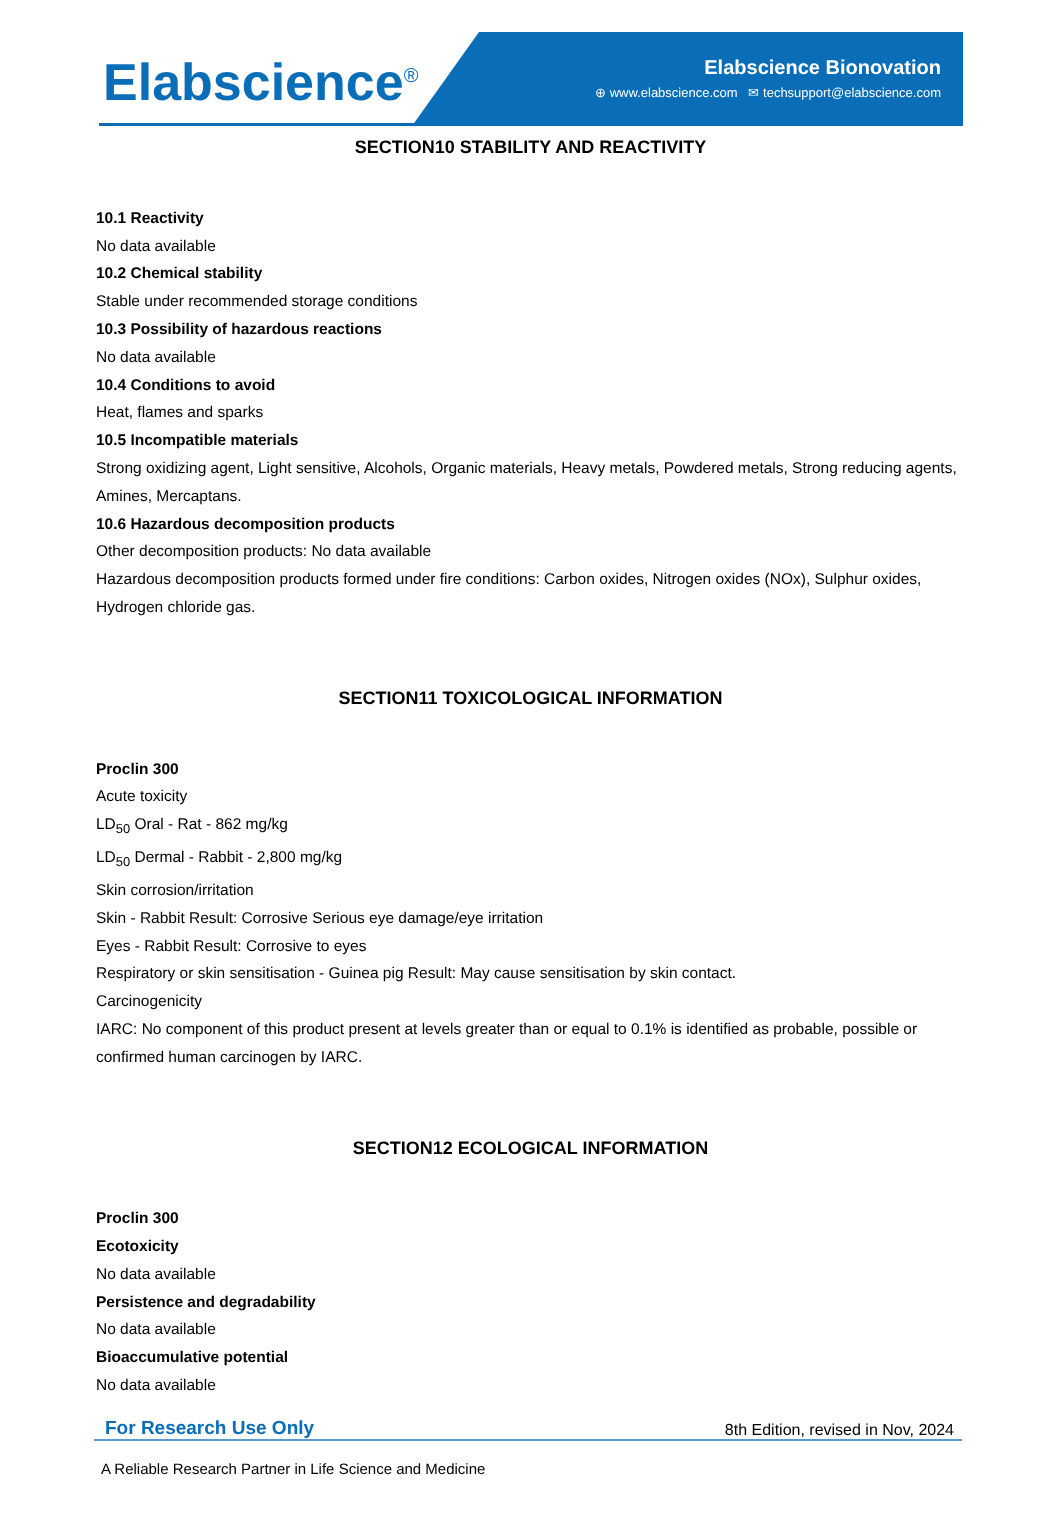Elabscience<sup>®</sup>
Elabscience Bionovation
⊕ www.elabscience.com ✉ techsupport@elabscience.com
SECTION10 STABILITY AND REACTIVITY
10.1 Reactivity
No data available
10.2 Chemical stability
Stable under recommended storage conditions
10.3 Possibility of hazardous reactions
No data available
10.4 Conditions to avoid
Heat, flames and sparks
10.5 Incompatible materials
Strong oxidizing agent, Light sensitive, Alcohols, Organic materials, Heavy metals, Powdered metals, Strong reducing agents, Amines, Mercaptans.
10.6 Hazardous decomposition products
Other decomposition products: No data available
Hazardous decomposition products formed under fire conditions: Carbon oxides, Nitrogen oxides (NOx), Sulphur oxides, Hydrogen chloride gas.
SECTION11 TOXICOLOGICAL INFORMATION
Proclin 300
Acute toxicity
LD<sub>50</sub> Oral - Rat - 862 mg/kg
LD<sub>50</sub> Dermal - Rabbit - 2,800 mg/kg
Skin corrosion/irritation
Skin - Rabbit Result: Corrosive Serious eye damage/eye irritation
Eyes - Rabbit Result: Corrosive to eyes
Respiratory or skin sensitisation - Guinea pig Result: May cause sensitisation by skin contact.
Carcinogenicity
IARC: No component of this product present at levels greater than or equal to 0.1% is identified as probable, possible or confirmed human carcinogen by IARC.
SECTION12 ECOLOGICAL INFORMATION
Proclin 300
Ecotoxicity
No data available
Persistence and degradability
No data available
Bioaccumulative potential
No data available
For Research Use Only 8th Edition, revised in Nov, 2024
A Reliable Research Partner in Life Science and Medicine